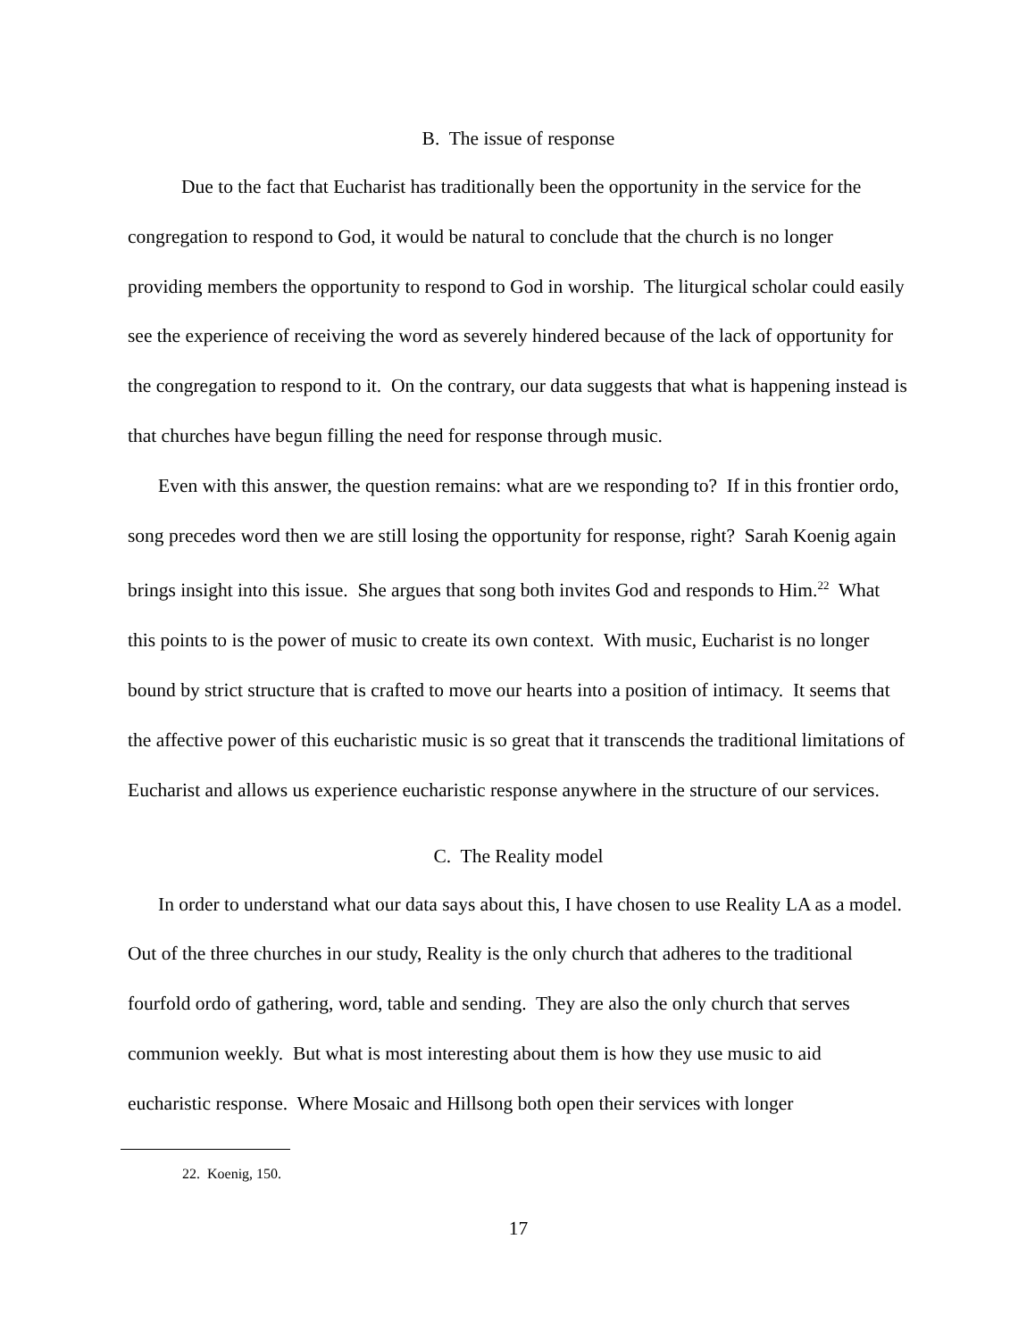B. The issue of response
Due to the fact that Eucharist has traditionally been the opportunity in the service for the congregation to respond to God, it would be natural to conclude that the church is no longer providing members the opportunity to respond to God in worship. The liturgical scholar could easily see the experience of receiving the word as severely hindered because of the lack of opportunity for the congregation to respond to it. On the contrary, our data suggests that what is happening instead is that churches have begun filling the need for response through music.
Even with this answer, the question remains: what are we responding to? If in this frontier ordo, song precedes word then we are still losing the opportunity for response, right? Sarah Koenig again brings insight into this issue. She argues that song both invites God and responds to Him.<sup>22</sup> What this points to is the power of music to create its own context. With music, Eucharist is no longer bound by strict structure that is crafted to move our hearts into a position of intimacy. It seems that the affective power of this eucharistic music is so great that it transcends the traditional limitations of Eucharist and allows us experience eucharistic response anywhere in the structure of our services.
C. The Reality model
In order to understand what our data says about this, I have chosen to use Reality LA as a model. Out of the three churches in our study, Reality is the only church that adheres to the traditional fourfold ordo of gathering, word, table and sending. They are also the only church that serves communion weekly. But what is most interesting about them is how they use music to aid eucharistic response. Where Mosaic and Hillsong both open their services with longer
22. Koenig, 150.
17